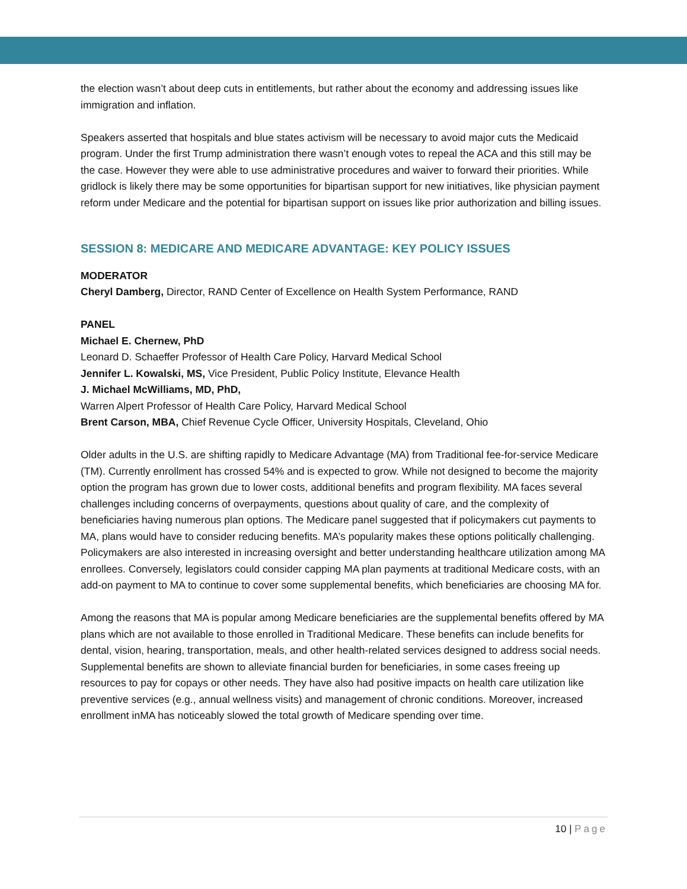the election wasn’t about deep cuts in entitlements, but rather about the economy and addressing issues like immigration and inflation.
Speakers asserted that hospitals and blue states activism will be necessary to avoid major cuts the Medicaid program. Under the first Trump administration there wasn’t enough votes to repeal the ACA and this still may be the case. However they were able to use administrative procedures and waiver to forward their priorities. While gridlock is likely there may be some opportunities for bipartisan support for new initiatives, like physician payment reform under Medicare and the potential for bipartisan support on issues like prior authorization and billing issues.
SESSION 8: MEDICARE AND MEDICARE ADVANTAGE: KEY POLICY ISSUES
MODERATOR
Cheryl Damberg, Director, RAND Center of Excellence on Health System Performance, RAND
PANEL
Michael E. Chernew, PhD
Leonard D. Schaeffer Professor of Health Care Policy, Harvard Medical School
Jennifer L. Kowalski, MS, Vice President, Public Policy Institute, Elevance Health
J. Michael McWilliams, MD, PhD,
Warren Alpert Professor of Health Care Policy, Harvard Medical School
Brent Carson, MBA, Chief Revenue Cycle Officer, University Hospitals, Cleveland, Ohio
Older adults in the U.S. are shifting rapidly to Medicare Advantage (MA) from Traditional fee-for-service Medicare (TM). Currently enrollment has crossed 54% and is expected to grow. While not designed to become the majority option the program has grown due to lower costs, additional benefits and program flexibility. MA faces several challenges including concerns of overpayments, questions about quality of care, and the complexity of beneficiaries having numerous plan options. The Medicare panel suggested that if policymakers cut payments to MA, plans would have to consider reducing benefits. MA’s popularity makes these options politically challenging. Policymakers are also interested in increasing oversight and better understanding healthcare utilization among MA enrollees. Conversely, legislators could consider capping MA plan payments at traditional Medicare costs, with an add-on payment to MA to continue to cover some supplemental benefits, which beneficiaries are choosing MA for.
Among the reasons that MA is popular among Medicare beneficiaries are the supplemental benefits offered by MA plans which are not available to those enrolled in Traditional Medicare. These benefits can include benefits for dental, vision, hearing, transportation, meals, and other health-related services designed to address social needs. Supplemental benefits are shown to alleviate financial burden for beneficiaries, in some cases freeing up resources to pay for copays or other needs. They have also had positive impacts on health care utilization like preventive services (e.g., annual wellness visits) and management of chronic conditions. Moreover, increased enrollment inMA has noticeably slowed the total growth of Medicare spending over time.
10 | Page